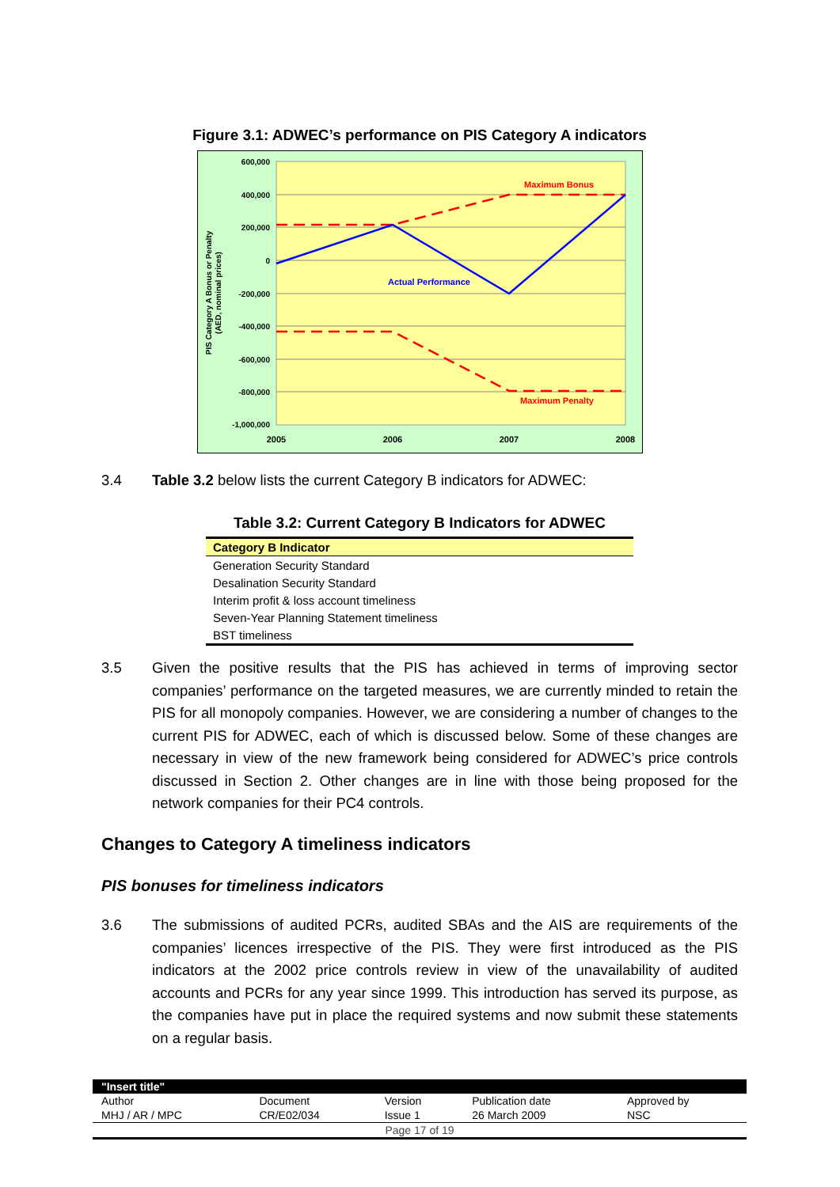Figure 3.1: ADWEC’s performance on PIS Category A indicators
600,000
400,000
200,000
0
-200,000
-400,000
-600,000
-800,000
-1,000,000
2005
2006
2007
2008
PIS Category A Bonus or Penalty
(AED, nominal prices)
Maximum Bonus
Maximum Penalty
Actual Performance
3.4 Table 3.2 below lists the current Category B indicators for ADWEC:
Table 3.2: Current Category B Indicators for ADWEC
| Category B Indicator |
| --- |
| Generation Security Standard |
| Desalination Security Standard |
| Interim profit & loss account timeliness |
| Seven-Year Planning Statement timeliness |
| BST timeliness |
3.5 Given the positive results that the PIS has achieved in terms of improving sector companies’ performance on the targeted measures, we are currently minded to retain the PIS for all monopoly companies. However, we are considering a number of changes to the current PIS for ADWEC, each of which is discussed below. Some of these changes are necessary in view of the new framework being considered for ADWEC’s price controls discussed in Section 2. Other changes are in line with those being proposed for the network companies for their PC4 controls.
Changes to Category A timeliness indicators
PIS bonuses for timeliness indicators
3.6 The submissions of audited PCRs, audited SBAs and the AIS are requirements of the companies’ licences irrespective of the PIS. They were first introduced as the PIS indicators at the 2002 price controls review in view of the unavailability of audited accounts and PCRs for any year since 1999. This introduction has served its purpose, as the companies have put in place the required systems and now submit these statements on a regular basis.
| "Insert title" | | | | |
| Author | Document | Version | Publication date | Approved by |
| MHJ / AR / MPC | CR/E02/034 | Issue 1 | 26 March 2009 | NSC |
| Page 17 of 19 | | | | |